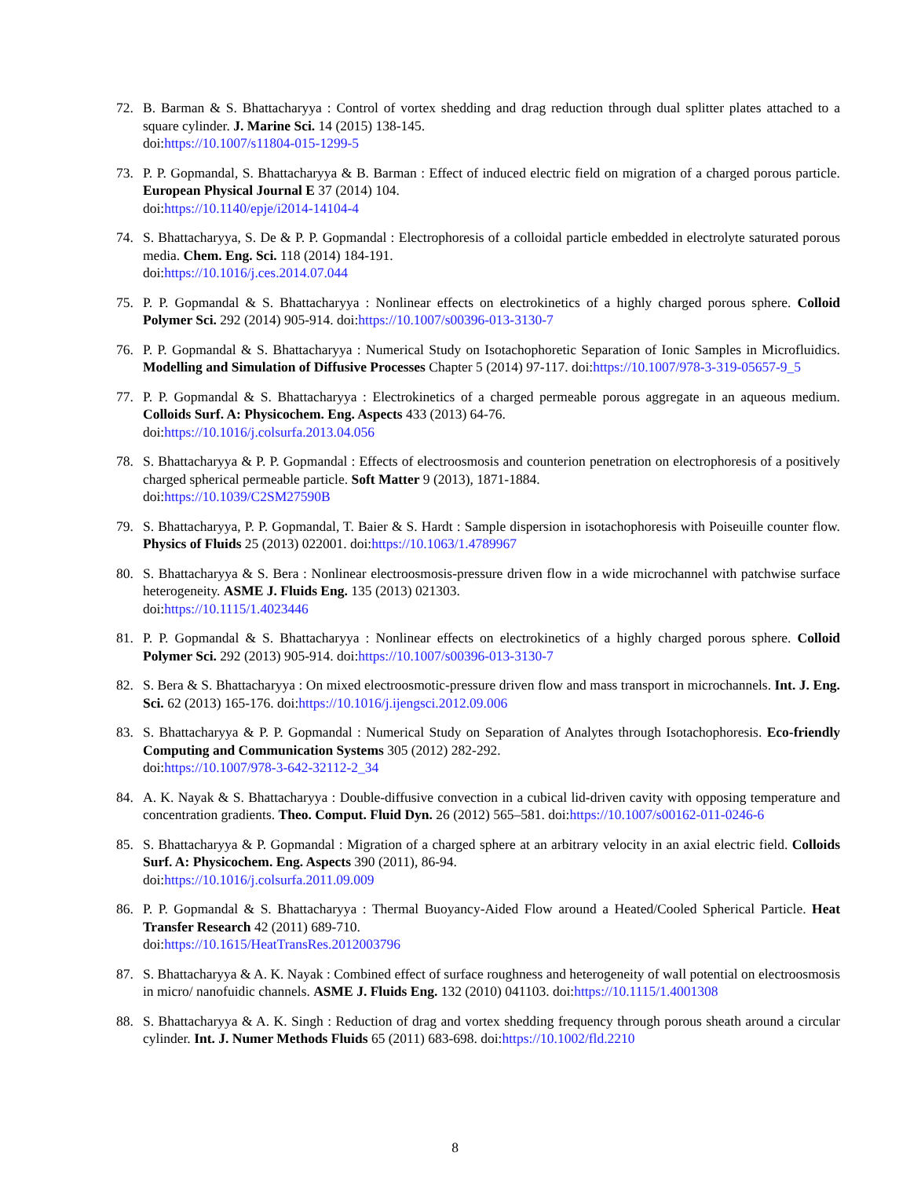72. B. Barman & S. Bhattacharyya : Control of vortex shedding and drag reduction through dual splitter plates attached to a square cylinder. J. Marine Sci. 14 (2015) 138-145.
doi:https://10.1007/s11804-015-1299-5
73. P. P. Gopmandal, S. Bhattacharyya & B. Barman : Effect of induced electric field on migration of a charged porous particle. European Physical Journal E 37 (2014) 104.
doi:https://10.1140/epje/i2014-14104-4
74. S. Bhattacharyya, S. De & P. P. Gopmandal : Electrophoresis of a colloidal particle embedded in electrolyte saturated porous media. Chem. Eng. Sci. 118 (2014) 184-191.
doi:https://10.1016/j.ces.2014.07.044
75. P. P. Gopmandal & S. Bhattacharyya : Nonlinear effects on electrokinetics of a highly charged porous sphere. Colloid Polymer Sci. 292 (2014) 905-914. doi:https://10.1007/s00396-013-3130-7
76. P. P. Gopmandal & S. Bhattacharyya : Numerical Study on Isotachophoretic Separation of Ionic Samples in Microfluidics. Modelling and Simulation of Diffusive Processes Chapter 5 (2014) 97-117. doi:https://10.1007/978-3-319-05657-9_5
77. P. P. Gopmandal & S. Bhattacharyya : Electrokinetics of a charged permeable porous aggregate in an aqueous medium. Colloids Surf. A: Physicochem. Eng. Aspects 433 (2013) 64-76.
doi:https://10.1016/j.colsurfa.2013.04.056
78. S. Bhattacharyya & P. P. Gopmandal : Effects of electroosmosis and counterion penetration on electrophoresis of a positively charged spherical permeable particle. Soft Matter 9 (2013), 1871-1884.
doi:https://10.1039/C2SM27590B
79. S. Bhattacharyya, P. P. Gopmandal, T. Baier & S. Hardt : Sample dispersion in isotachophoresis with Poiseuille counter flow. Physics of Fluids 25 (2013) 022001. doi:https://10.1063/1.4789967
80. S. Bhattacharyya & S. Bera : Nonlinear electroosmosis-pressure driven flow in a wide microchannel with patchwise surface heterogeneity. ASME J. Fluids Eng. 135 (2013) 021303.
doi:https://10.1115/1.4023446
81. P. P. Gopmandal & S. Bhattacharyya : Nonlinear effects on electrokinetics of a highly charged porous sphere. Colloid Polymer Sci. 292 (2013) 905-914. doi:https://10.1007/s00396-013-3130-7
82. S. Bera & S. Bhattacharyya : On mixed electroosmotic-pressure driven flow and mass transport in microchannels. Int. J. Eng. Sci. 62 (2013) 165-176. doi:https://10.1016/j.ijengsci.2012.09.006
83. S. Bhattacharyya & P. P. Gopmandal : Numerical Study on Separation of Analytes through Isotachophoresis. Eco-friendly Computing and Communication Systems 305 (2012) 282-292.
doi:https://10.1007/978-3-642-32112-2_34
84. A. K. Nayak & S. Bhattacharyya : Double-diffusive convection in a cubical lid-driven cavity with opposing temperature and concentration gradients. Theo. Comput. Fluid Dyn. 26 (2012) 565–581. doi:https://10.1007/s00162-011-0246-6
85. S. Bhattacharyya & P. Gopmandal : Migration of a charged sphere at an arbitrary velocity in an axial electric field. Colloids Surf. A: Physicochem. Eng. Aspects 390 (2011), 86-94.
doi:https://10.1016/j.colsurfa.2011.09.009
86. P. P. Gopmandal & S. Bhattacharyya : Thermal Buoyancy-Aided Flow around a Heated/Cooled Spherical Particle. Heat Transfer Research 42 (2011) 689-710.
doi:https://10.1615/HeatTransRes.2012003796
87. S. Bhattacharyya & A. K. Nayak : Combined effect of surface roughness and heterogeneity of wall potential on electroosmosis in micro/ nanofuidic channels. ASME J. Fluids Eng. 132 (2010) 041103. doi:https://10.1115/1.4001308
88. S. Bhattacharyya & A. K. Singh : Reduction of drag and vortex shedding frequency through porous sheath around a circular cylinder. Int. J. Numer Methods Fluids 65 (2011) 683-698. doi:https://10.1002/fld.2210
8